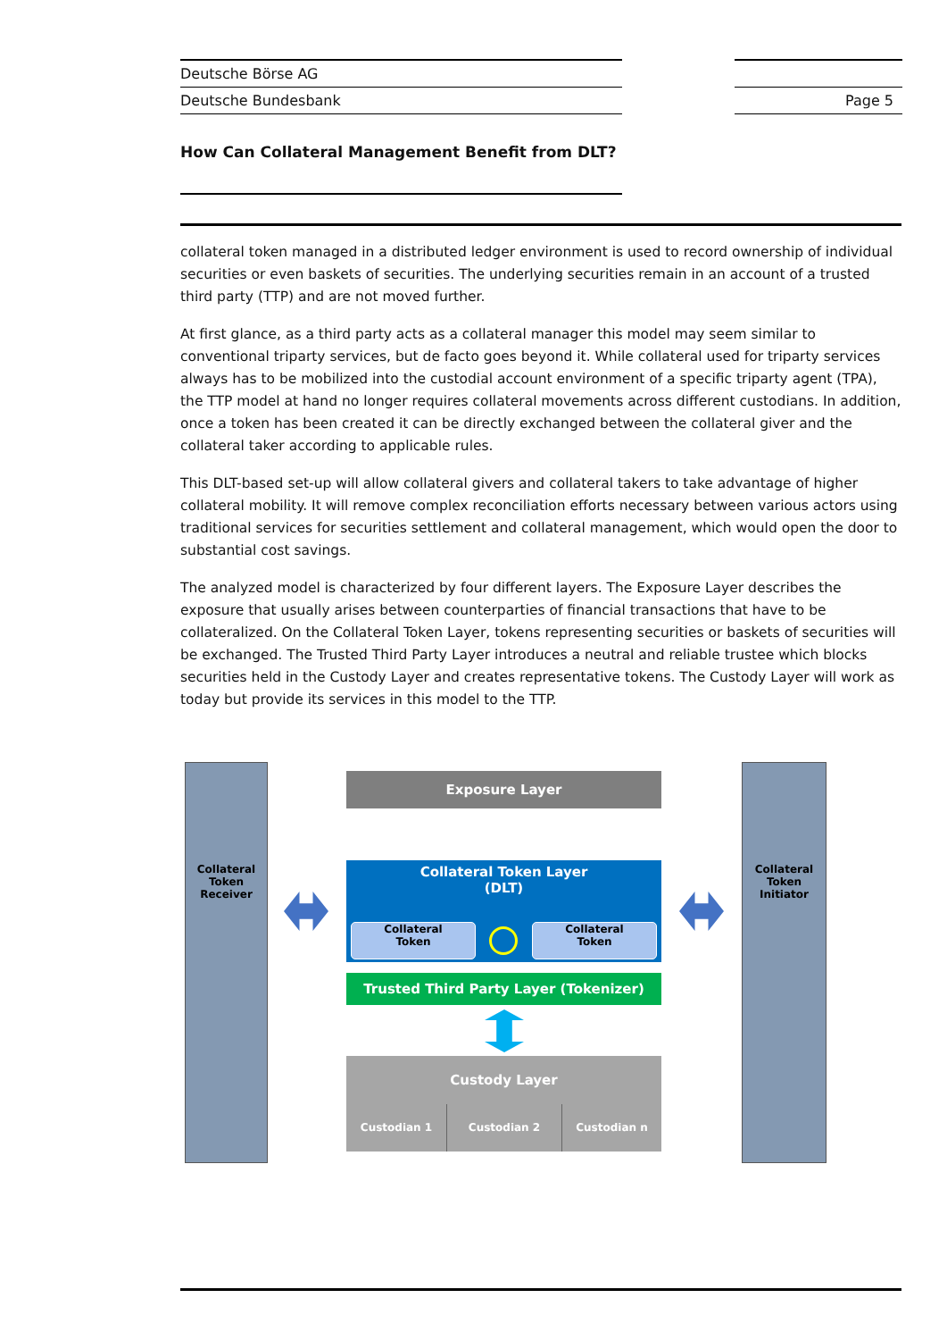Deutsche Börse AG
Deutsche Bundesbank
Page 5
How Can Collateral Management Benefit from DLT?
collateral token managed in a distributed ledger environment is used to record ownership of individual securities or even baskets of securities. The underlying securities remain in an account of a trusted third party (TTP) and are not moved further.
At first glance, as a third party acts as a collateral manager this model may seem similar to conventional triparty services, but de facto goes beyond it. While collateral used for triparty services always has to be mobilized into the custodial account environment of a specific triparty agent (TPA), the TTP model at hand no longer requires collateral movements across different custodians. In addition, once a token has been created it can be directly exchanged between the collateral giver and the collateral taker according to applicable rules.
This DLT-based set-up will allow collateral givers and collateral takers to take advantage of higher collateral mobility. It will remove complex reconciliation efforts necessary between various actors using traditional services for securities settlement and collateral management, which would open the door to substantial cost savings.
The analyzed model is characterized by four different layers. The Exposure Layer describes the exposure that usually arises between counterparties of financial transactions that have to be collateralized. On the Collateral Token Layer, tokens representing securities or baskets of securities will be exchanged. The Trusted Third Party Layer introduces a neutral and reliable trustee which blocks securities held in the Custody Layer and creates representative tokens. The Custody Layer will work as today but provide its services in this model to the TTP.
Collateral
Token
Receiver
Collateral
Token
Initiator
Exposure Layer
Collateral Token Layer
(DLT)
Collateral
Token
Collateral
Token
Trusted Third Party Layer (Tokenizer)
Custody Layer
Custodian 1 Custodian 2 Custodian n